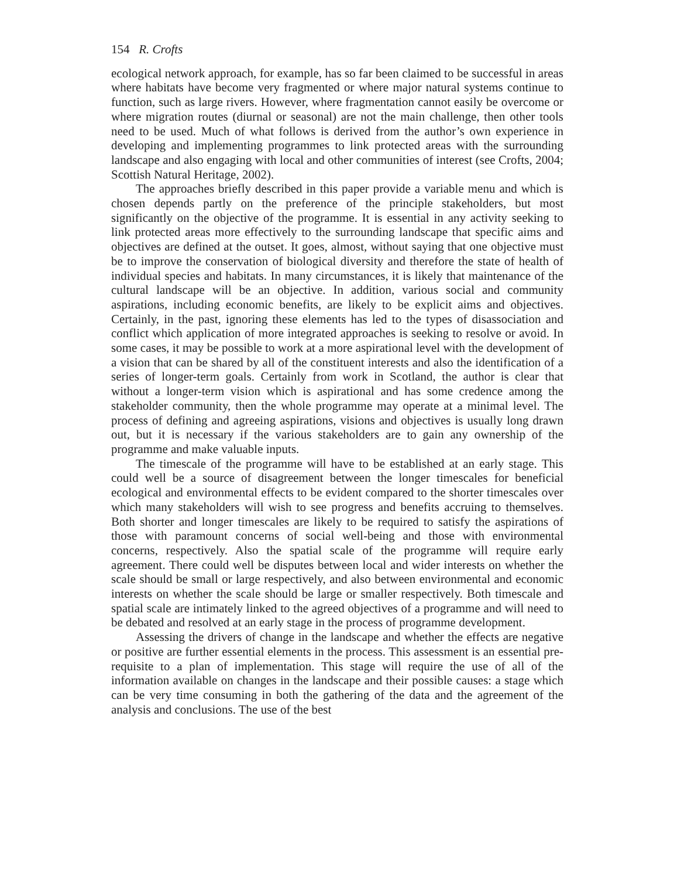154 R. Crofts
ecological network approach, for example, has so far been claimed to be successful in areas where habitats have become very fragmented or where major natural systems continue to function, such as large rivers. However, where fragmentation cannot easily be overcome or where migration routes (diurnal or seasonal) are not the main challenge, then other tools need to be used. Much of what follows is derived from the author’s own experience in developing and implementing programmes to link protected areas with the surrounding landscape and also engaging with local and other communities of interest (see Crofts, 2004; Scottish Natural Heritage, 2002).
The approaches briefly described in this paper provide a variable menu and which is chosen depends partly on the preference of the principle stakeholders, but most significantly on the objective of the programme. It is essential in any activity seeking to link protected areas more effectively to the surrounding landscape that specific aims and objectives are defined at the outset. It goes, almost, without saying that one objective must be to improve the conservation of biological diversity and therefore the state of health of individual species and habitats. In many circumstances, it is likely that maintenance of the cultural landscape will be an objective. In addition, various social and community aspirations, including economic benefits, are likely to be explicit aims and objectives. Certainly, in the past, ignoring these elements has led to the types of disassociation and conflict which application of more integrated approaches is seeking to resolve or avoid. In some cases, it may be possible to work at a more aspirational level with the development of a vision that can be shared by all of the constituent interests and also the identification of a series of longer-term goals. Certainly from work in Scotland, the author is clear that without a longer-term vision which is aspirational and has some credence among the stakeholder community, then the whole programme may operate at a minimal level. The process of defining and agreeing aspirations, visions and objectives is usually long drawn out, but it is necessary if the various stakeholders are to gain any ownership of the programme and make valuable inputs.
The timescale of the programme will have to be established at an early stage. This could well be a source of disagreement between the longer timescales for beneficial ecological and environmental effects to be evident compared to the shorter timescales over which many stakeholders will wish to see progress and benefits accruing to themselves. Both shorter and longer timescales are likely to be required to satisfy the aspirations of those with paramount concerns of social well-being and those with environmental concerns, respectively. Also the spatial scale of the programme will require early agreement. There could well be disputes between local and wider interests on whether the scale should be small or large respectively, and also between environmental and economic interests on whether the scale should be large or smaller respectively. Both timescale and spatial scale are intimately linked to the agreed objectives of a programme and will need to be debated and resolved at an early stage in the process of programme development.
Assessing the drivers of change in the landscape and whether the effects are negative or positive are further essential elements in the process. This assessment is an essential pre-requisite to a plan of implementation. This stage will require the use of all of the information available on changes in the landscape and their possible causes: a stage which can be very time consuming in both the gathering of the data and the agreement of the analysis and conclusions. The use of the best